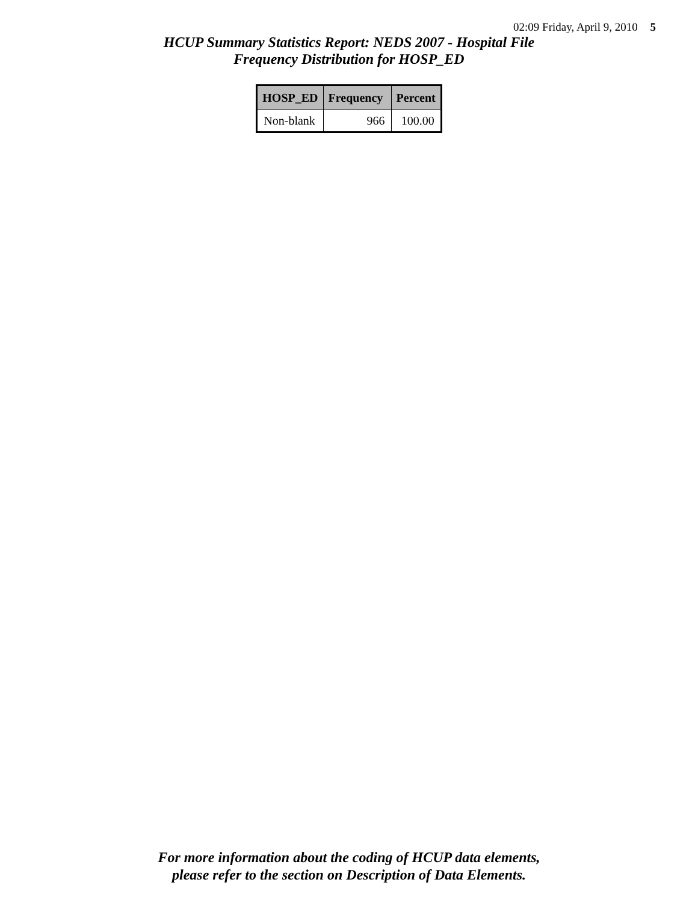02:09 Friday, April 9, 2010 5
HCUP Summary Statistics Report: NEDS 2007 - Hospital File
Frequency Distribution for HOSP_ED
| HOSP_ED | Frequency | Percent |
| --- | --- | --- |
| Non-blank | 966 | 100.00 |
For more information about the coding of HCUP data elements,
please refer to the section on Description of Data Elements.